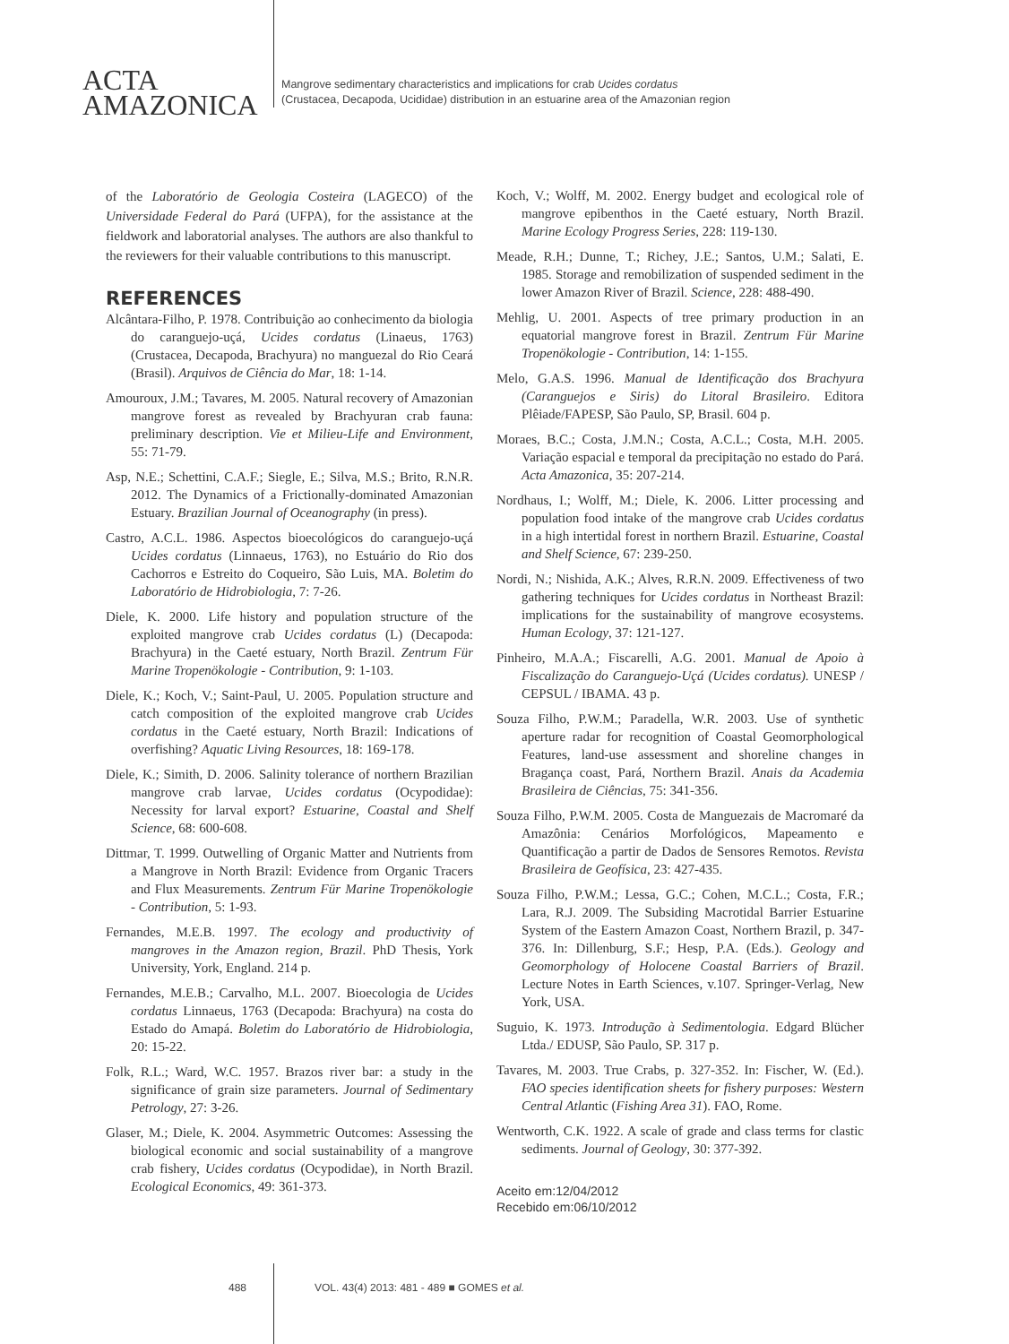ACTA
AMAZONICA
Mangrove sedimentary characteristics and implications for crab Ucides cordatus
(Crustacea, Decapoda, Ucididae) distribution in an estuarine area of the Amazonian region
of the Laboratório de Geologia Costeira (LAGECO) of the Universidade Federal do Pará (UFPA), for the assistance at the fieldwork and laboratorial analyses. The authors are also thankful to the reviewers for their valuable contributions to this manuscript.
REFERENCES
Alcântara-Filho, P. 1978. Contribuição ao conhecimento da biologia do caranguejo-uçá, Ucides cordatus (Linaeus, 1763) (Crustacea, Decapoda, Brachyura) no manguezal do Rio Ceará (Brasil). Arquivos de Ciência do Mar, 18: 1-14.
Amouroux, J.M.; Tavares, M. 2005. Natural recovery of Amazonian mangrove forest as revealed by Brachyuran crab fauna: preliminary description. Vie et Milieu-Life and Environment, 55: 71-79.
Asp, N.E.; Schettini, C.A.F.; Siegle, E.; Silva, M.S.; Brito, R.N.R. 2012. The Dynamics of a Frictionally-dominated Amazonian Estuary. Brazilian Journal of Oceanography (in press).
Castro, A.C.L. 1986. Aspectos bioecológicos do caranguejo-uçá Ucides cordatus (Linnaeus, 1763), no Estuário do Rio dos Cachorros e Estreito do Coqueiro, São Luis, MA. Boletim do Laboratório de Hidrobiologia, 7: 7-26.
Diele, K. 2000. Life history and population structure of the exploited mangrove crab Ucides cordatus (L) (Decapoda: Brachyura) in the Caeté estuary, North Brazil. Zentrum Für Marine Tropenökologie - Contribution, 9: 1-103.
Diele, K.; Koch, V.; Saint-Paul, U. 2005. Population structure and catch composition of the exploited mangrove crab Ucides cordatus in the Caeté estuary, North Brazil: Indications of overfishing? Aquatic Living Resources, 18: 169-178.
Diele, K.; Simith, D. 2006. Salinity tolerance of northern Brazilian mangrove crab larvae, Ucides cordatus (Ocypodidae): Necessity for larval export? Estuarine, Coastal and Shelf Science, 68: 600-608.
Dittmar, T. 1999. Outwelling of Organic Matter and Nutrients from a Mangrove in North Brazil: Evidence from Organic Tracers and Flux Measurements. Zentrum Für Marine Tropenökologie - Contribution, 5: 1-93.
Fernandes, M.E.B. 1997. The ecology and productivity of mangroves in the Amazon region, Brazil. PhD Thesis, York University, York, England. 214 p.
Fernandes, M.E.B.; Carvalho, M.L. 2007. Bioecologia de Ucides cordatus Linnaeus, 1763 (Decapoda: Brachyura) na costa do Estado do Amapá. Boletim do Laboratório de Hidrobiologia, 20: 15-22.
Folk, R.L.; Ward, W.C. 1957. Brazos river bar: a study in the significance of grain size parameters. Journal of Sedimentary Petrology, 27: 3-26.
Glaser, M.; Diele, K. 2004. Asymmetric Outcomes: Assessing the biological economic and social sustainability of a mangrove crab fishery, Ucides cordatus (Ocypodidae), in North Brazil. Ecological Economics, 49: 361-373.
Koch, V.; Wolff, M. 2002. Energy budget and ecological role of mangrove epibenthos in the Caeté estuary, North Brazil. Marine Ecology Progress Series, 228: 119-130.
Meade, R.H.; Dunne, T.; Richey, J.E.; Santos, U.M.; Salati, E. 1985. Storage and remobilization of suspended sediment in the lower Amazon River of Brazil. Science, 228: 488-490.
Mehlig, U. 2001. Aspects of tree primary production in an equatorial mangrove forest in Brazil. Zentrum Für Marine Tropenökologie - Contribution, 14: 1-155.
Melo, G.A.S. 1996. Manual de Identificação dos Brachyura (Caranguejos e Siris) do Litoral Brasileiro. Editora Plêiade/FAPESP, São Paulo, SP, Brasil. 604 p.
Moraes, B.C.; Costa, J.M.N.; Costa, A.C.L.; Costa, M.H. 2005. Variação espacial e temporal da precipitação no estado do Pará. Acta Amazonica, 35: 207-214.
Nordhaus, I.; Wolff, M.; Diele, K. 2006. Litter processing and population food intake of the mangrove crab Ucides cordatus in a high intertidal forest in northern Brazil. Estuarine, Coastal and Shelf Science, 67: 239-250.
Nordi, N.; Nishida, A.K.; Alves, R.R.N. 2009. Effectiveness of two gathering techniques for Ucides cordatus in Northeast Brazil: implications for the sustainability of mangrove ecosystems. Human Ecology, 37: 121-127.
Pinheiro, M.A.A.; Fiscarelli, A.G. 2001. Manual de Apoio à Fiscalização do Caranguejo-Uçá (Ucides cordatus). UNESP / CEPSUL / IBAMA. 43 p.
Souza Filho, P.W.M.; Paradella, W.R. 2003. Use of synthetic aperture radar for recognition of Coastal Geomorphological Features, land-use assessment and shoreline changes in Bragança coast, Pará, Northern Brazil. Anais da Academia Brasileira de Ciências, 75: 341-356.
Souza Filho, P.W.M. 2005. Costa de Manguezais de Macromaré da Amazônia: Cenários Morfológicos, Mapeamento e Quantificação a partir de Dados de Sensores Remotos. Revista Brasileira de Geofísica, 23: 427-435.
Souza Filho, P.W.M.; Lessa, G.C.; Cohen, M.C.L.; Costa, F.R.; Lara, R.J. 2009. The Subsiding Macrotidal Barrier Estuarine System of the Eastern Amazon Coast, Northern Brazil, p. 347-376. In: Dillenburg, S.F.; Hesp, P.A. (Eds.). Geology and Geomorphology of Holocene Coastal Barriers of Brazil. Lecture Notes in Earth Sciences, v.107. Springer-Verlag, New York, USA.
Suguio, K. 1973. Introdução à Sedimentologia. Edgard Blücher Ltda./ EDUSP, São Paulo, SP. 317 p.
Tavares, M. 2003. True Crabs, p. 327-352. In: Fischer, W. (Ed.). FAO species identification sheets for fishery purposes: Western Central Atlantic (Fishing Area 31). FAO, Rome.
Wentworth, C.K. 1922. A scale of grade and class terms for clastic sediments. Journal of Geology, 30: 377-392.
Aceito em:12/04/2012
Recebido em:06/10/2012
488 VOL. 43(4) 2013: 481 - 489 ■ GOMES et al.